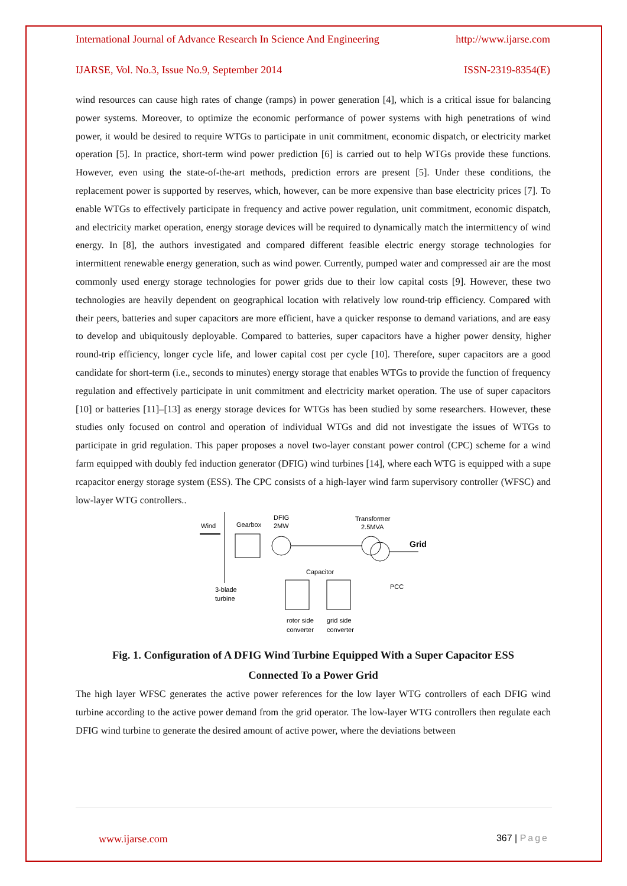International Journal of Advance Research In Science And Engineering http://www.ijarse.com
IJARSE, Vol. No.3, Issue No.9, September 2014 ISSN-2319-8354(E)
wind resources can cause high rates of change (ramps) in power generation [4], which is a critical issue for balancing power systems. Moreover, to optimize the economic performance of power systems with high penetrations of wind power, it would be desired to require WTGs to participate in unit commitment, economic dispatch, or electricity market operation [5]. In practice, short-term wind power prediction [6] is carried out to help WTGs provide these functions. However, even using the state-of-the-art methods, prediction errors are present [5]. Under these conditions, the replacement power is supported by reserves, which, however, can be more expensive than base electricity prices [7]. To enable WTGs to effectively participate in frequency and active power regulation, unit commitment, economic dispatch, and electricity market operation, energy storage devices will be required to dynamically match the intermittency of wind energy. In [8], the authors investigated and compared different feasible electric energy storage technologies for intermittent renewable energy generation, such as wind power. Currently, pumped water and compressed air are the most commonly used energy storage technologies for power grids due to their low capital costs [9]. However, these two technologies are heavily dependent on geographical location with relatively low round-trip efficiency. Compared with their peers, batteries and super capacitors are more efficient, have a quicker response to demand variations, and are easy to develop and ubiquitously deployable. Compared to batteries, super capacitors have a higher power density, higher round-trip efficiency, longer cycle life, and lower capital cost per cycle [10]. Therefore, super capacitors are a good candidate for short-term (i.e., seconds to minutes) energy storage that enables WTGs to provide the function of frequency regulation and effectively participate in unit commitment and electricity market operation. The use of super capacitors [10] or batteries [11]–[13] as energy storage devices for WTGs has been studied by some researchers. However, these studies only focused on control and operation of individual WTGs and did not investigate the issues of WTGs to participate in grid regulation. This paper proposes a novel two-layer constant power control (CPC) scheme for a wind farm equipped with doubly fed induction generator (DFIG) wind turbines [14], where each WTG is equipped with a supe rcapacitor energy storage system (ESS). The CPC consists of a high-layer wind farm supervisory controller (WFSC) and low-layer WTG controllers..
Wind
Gearbox
DFIG
2MW
Transformer
2.5MVA
Grid
Capacitor
PCC
3-blade
turbine
rotor side
converter
grid side
converter
Fig. 1. Configuration of A DFIG Wind Turbine Equipped With a Super Capacitor ESS
Connected To a Power Grid
The high layer WFSC generates the active power references for the low layer WTG controllers of each DFIG wind turbine according to the active power demand from the grid operator. The low-layer WTG controllers then regulate each DFIG wind turbine to generate the desired amount of active power, where the deviations between
www.ijarse.com 367 | Page